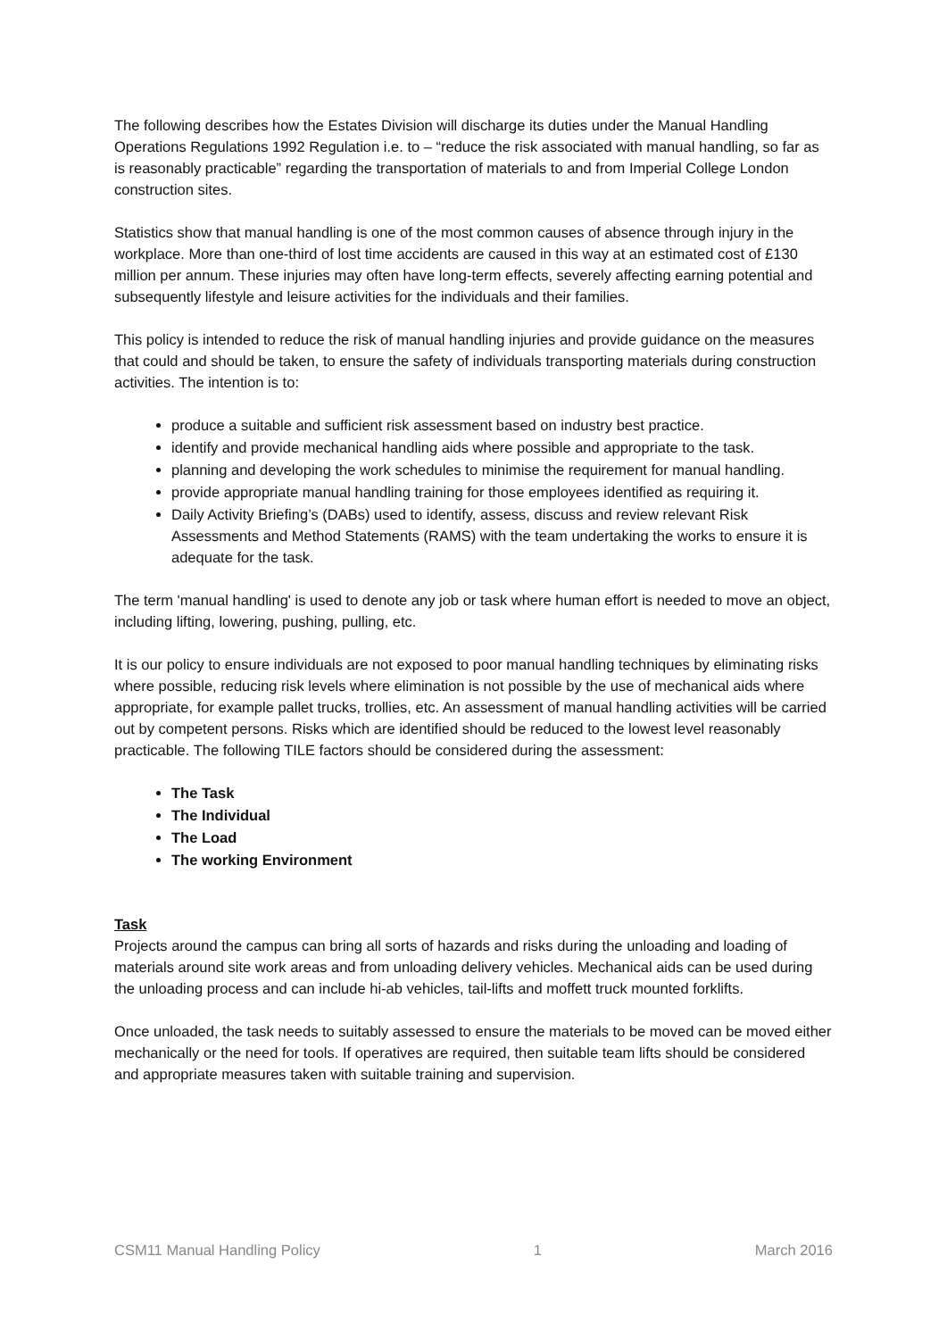The following describes how the Estates Division will discharge its duties under the Manual Handling Operations Regulations 1992 Regulation i.e. to – “reduce the risk associated with manual handling, so far as is reasonably practicable” regarding the transportation of materials to and from Imperial College London construction sites.
Statistics show that manual handling is one of the most common causes of absence through injury in the workplace. More than one-third of lost time accidents are caused in this way at an estimated cost of £130 million per annum. These injuries may often have long-term effects, severely affecting earning potential and subsequently lifestyle and leisure activities for the individuals and their families.
This policy is intended to reduce the risk of manual handling injuries and provide guidance on the measures that could and should be taken, to ensure the safety of individuals transporting materials during construction activities. The intention is to:
produce a suitable and sufficient risk assessment based on industry best practice.
identify and provide mechanical handling aids where possible and appropriate to the task.
planning and developing the work schedules to minimise the requirement for manual handling.
provide appropriate manual handling training for those employees identified as requiring it.
Daily Activity Briefing’s (DABs) used to identify, assess, discuss and review relevant Risk Assessments and Method Statements (RAMS) with the team undertaking the works to ensure it is adequate for the task.
The term 'manual handling' is used to denote any job or task where human effort is needed to move an object, including lifting, lowering, pushing, pulling, etc.
It is our policy to ensure individuals are not exposed to poor manual handling techniques by eliminating risks where possible, reducing risk levels where elimination is not possible by the use of mechanical aids where appropriate, for example pallet trucks, trollies, etc. An assessment of manual handling activities will be carried out by competent persons. Risks which are identified should be reduced to the lowest level reasonably practicable. The following TILE factors should be considered during the assessment:
The Task
The Individual
The Load
The working Environment
Task
Projects around the campus can bring all sorts of hazards and risks during the unloading and loading of materials around site work areas and from unloading delivery vehicles. Mechanical aids can be used during the unloading process and can include hi-ab vehicles, tail-lifts and moffett truck mounted forklifts.
Once unloaded, the task needs to suitably assessed to ensure the materials to be moved can be moved either mechanically or the need for tools. If operatives are required, then suitable team lifts should be considered and appropriate measures taken with suitable training and supervision.
CSM11 Manual Handling Policy 1 March 2016